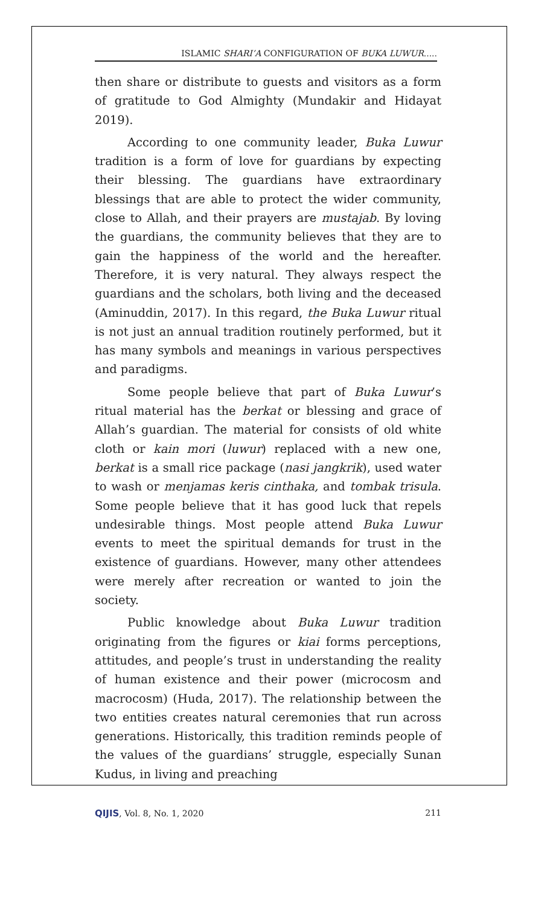ISLAMIC SHARI’A CONFIGURATION OF BUKA LUWUR.....
then share or distribute to guests and visitors as a form of gratitude to God Almighty (Mundakir and Hidayat 2019).
According to one community leader, Buka Luwur tradition is a form of love for guardians by expecting their blessing. The guardians have extraordinary blessings that are able to protect the wider community, close to Allah, and their prayers are mustajab. By loving the guardians, the community believes that they are to gain the happiness of the world and the hereafter. Therefore, it is very natural. They always respect the guardians and the scholars, both living and the deceased (Aminuddin, 2017). In this regard, the Buka Luwur ritual is not just an annual tradition routinely performed, but it has many symbols and meanings in various perspectives and paradigms.
Some people believe that part of Buka Luwur’s ritual material has the berkat or blessing and grace of Allah’s guardian. The material for consists of old white cloth or kain mori (luwur) replaced with a new one, berkat is a small rice package (nasi jangkrik), used water to wash or menjamas keris cinthaka, and tombak trisula. Some people believe that it has good luck that repels undesirable things. Most people attend Buka Luwur events to meet the spiritual demands for trust in the existence of guardians. However, many other attendees were merely after recreation or wanted to join the society.
Public knowledge about Buka Luwur tradition originating from the figures or kiai forms perceptions, attitudes, and people’s trust in understanding the reality of human existence and their power (microcosm and macrocosm) (Huda, 2017). The relationship between the two entities creates natural ceremonies that run across generations. Historically, this tradition reminds people of the values of the guardians’ struggle, especially Sunan Kudus, in living and preaching
QIJIS, Vol. 8, No. 1, 2020 211